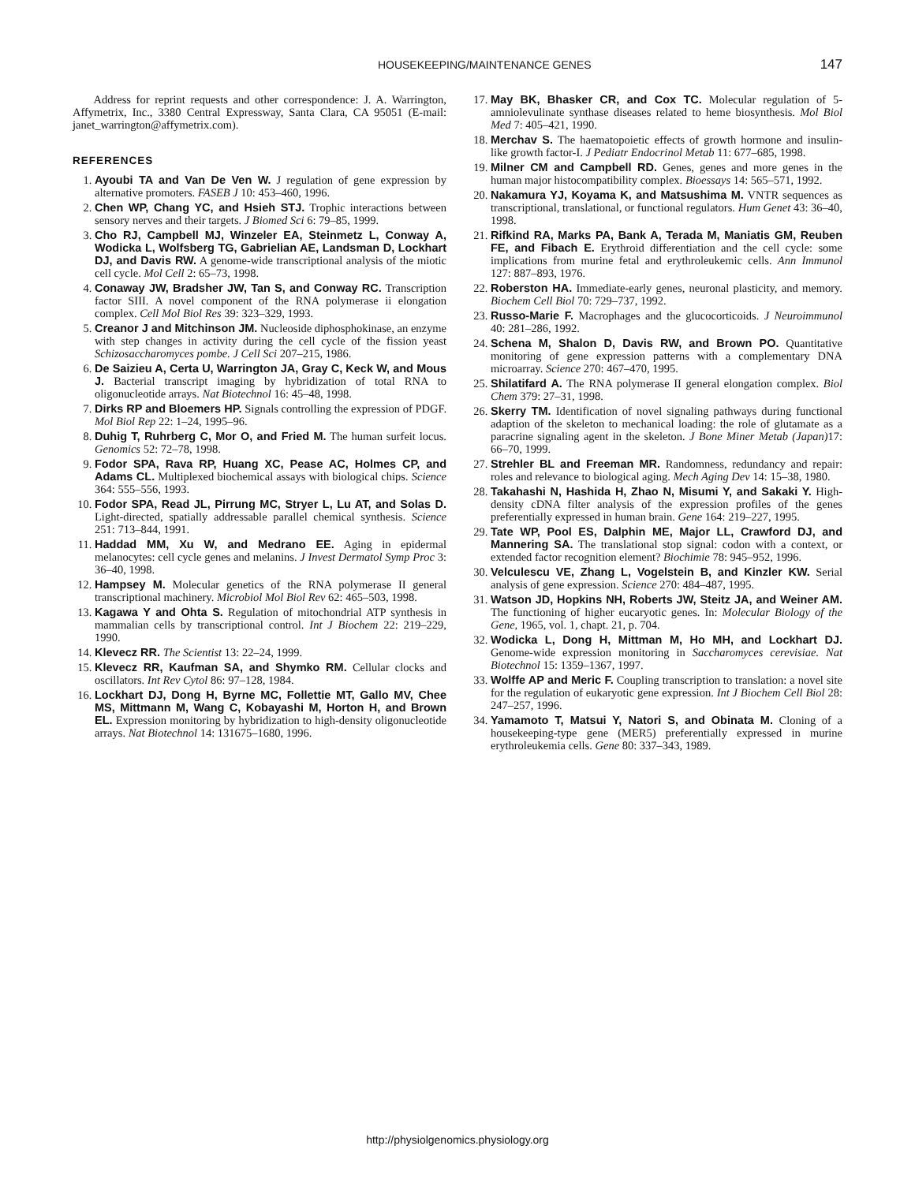HOUSEKEEPING/MAINTENANCE GENES 147
Address for reprint requests and other correspondence: J. A. Warrington, Affymetrix, Inc., 3380 Central Expressway, Santa Clara, CA 95051 (E-mail: janet_warrington@affymetrix.com).
REFERENCES
1. Ayoubi TA and Van De Ven W. J regulation of gene expression by alternative promoters. FASEB J 10: 453–460, 1996.
2. Chen WP, Chang YC, and Hsieh STJ. Trophic interactions between sensory nerves and their targets. J Biomed Sci 6: 79–85, 1999.
3. Cho RJ, Campbell MJ, Winzeler EA, Steinmetz L, Conway A, Wodicka L, Wolfsberg TG, Gabrielian AE, Landsman D, Lockhart DJ, and Davis RW. A genome-wide transcriptional analysis of the miotic cell cycle. Mol Cell 2: 65–73, 1998.
4. Conaway JW, Bradsher JW, Tan S, and Conway RC. Transcription factor SIII. A novel component of the RNA polymerase ii elongation complex. Cell Mol Biol Res 39: 323–329, 1993.
5. Creanor J and Mitchinson JM. Nucleoside diphosphokinase, an enzyme with step changes in activity during the cell cycle of the fission yeast Schizosaccharomyces pombe. J Cell Sci 207–215, 1986.
6. De Saizieu A, Certa U, Warrington JA, Gray C, Keck W, and Mous J. Bacterial transcript imaging by hybridization of total RNA to oligonucleotide arrays. Nat Biotechnol 16: 45–48, 1998.
7. Dirks RP and Bloemers HP. Signals controlling the expression of PDGF. Mol Biol Rep 22: 1–24, 1995–96.
8. Duhig T, Ruhrberg C, Mor O, and Fried M. The human surfeit locus. Genomics 52: 72–78, 1998.
9. Fodor SPA, Rava RP, Huang XC, Pease AC, Holmes CP, and Adams CL. Multiplexed biochemical assays with biological chips. Science 364: 555–556, 1993.
10. Fodor SPA, Read JL, Pirrung MC, Stryer L, Lu AT, and Solas D. Light-directed, spatially addressable parallel chemical synthesis. Science 251: 713–844, 1991.
11. Haddad MM, Xu W, and Medrano EE. Aging in epidermal melanocytes: cell cycle genes and melanins. J Invest Dermatol Symp Proc 3: 36–40, 1998.
12. Hampsey M. Molecular genetics of the RNA polymerase II general transcriptional machinery. Microbiol Mol Biol Rev 62: 465–503, 1998.
13. Kagawa Y and Ohta S. Regulation of mitochondrial ATP synthesis in mammalian cells by transcriptional control. Int J Biochem 22: 219–229, 1990.
14. Klevecz RR. The Scientist 13: 22–24, 1999.
15. Klevecz RR, Kaufman SA, and Shymko RM. Cellular clocks and oscillators. Int Rev Cytol 86: 97–128, 1984.
16. Lockhart DJ, Dong H, Byrne MC, Follettie MT, Gallo MV, Chee MS, Mittmann M, Wang C, Kobayashi M, Horton H, and Brown EL. Expression monitoring by hybridization to high-density oligonucleotide arrays. Nat Biotechnol 14: 131675–1680, 1996.
17. May BK, Bhasker CR, and Cox TC. Molecular regulation of 5-amniolevulinate synthase diseases related to heme biosynthesis. Mol Biol Med 7: 405–421, 1990.
18. Merchav S. The haematopoietic effects of growth hormone and insulin-like growth factor-I. J Pediatr Endocrinol Metab 11: 677–685, 1998.
19. Milner CM and Campbell RD. Genes, genes and more genes in the human major histocompatibility complex. Bioessays 14: 565–571, 1992.
20. Nakamura YJ, Koyama K, and Matsushima M. VNTR sequences as transcriptional, translational, or functional regulators. Hum Genet 43: 36–40, 1998.
21. Rifkind RA, Marks PA, Bank A, Terada M, Maniatis GM, Reuben FE, and Fibach E. Erythroid differentiation and the cell cycle: some implications from murine fetal and erythroleukemic cells. Ann Immunol 127: 887–893, 1976.
22. Roberston HA. Immediate-early genes, neuronal plasticity, and memory. Biochem Cell Biol 70: 729–737, 1992.
23. Russo-Marie F. Macrophages and the glucocorticoids. J Neuroimmunol 40: 281–286, 1992.
24. Schena M, Shalon D, Davis RW, and Brown PO. Quantitative monitoring of gene expression patterns with a complementary DNA microarray. Science 270: 467–470, 1995.
25. Shilatifard A. The RNA polymerase II general elongation complex. Biol Chem 379: 27–31, 1998.
26. Skerry TM. Identification of novel signaling pathways during functional adaption of the skeleton to mechanical loading: the role of glutamate as a paracrine signaling agent in the skeleton. J Bone Miner Metab (Japan) 17: 66–70, 1999.
27. Strehler BL and Freeman MR. Randomness, redundancy and repair: roles and relevance to biological aging. Mech Aging Dev 14: 15–38, 1980.
28. Takahashi N, Hashida H, Zhao N, Misumi Y, and Sakaki Y. High-density cDNA filter analysis of the expression profiles of the genes preferentially expressed in human brain. Gene 164: 219–227, 1995.
29. Tate WP, Pool ES, Dalphin ME, Major LL, Crawford DJ, and Mannering SA. The translational stop signal: codon with a context, or extended factor recognition element? Biochimie 78: 945–952, 1996.
30. Velculescu VE, Zhang L, Vogelstein B, and Kinzler KW. Serial analysis of gene expression. Science 270: 484–487, 1995.
31. Watson JD, Hopkins NH, Roberts JW, Steitz JA, and Weiner AM. The functioning of higher eucaryotic genes. In: Molecular Biology of the Gene, 1965, vol. 1, chapt. 21, p. 704.
32. Wodicka L, Dong H, Mittman M, Ho MH, and Lockhart DJ. Genome-wide expression monitoring in Saccharomyces cerevisiae. Nat Biotechnol 15: 1359–1367, 1997.
33. Wolffe AP and Meric F. Coupling transcription to translation: a novel site for the regulation of eukaryotic gene expression. Int J Biochem Cell Biol 28: 247–257, 1996.
34. Yamamoto T, Matsui Y, Natori S, and Obinata M. Cloning of a housekeeping-type gene (MER5) preferentially expressed in murine erythroleukemia cells. Gene 80: 337–343, 1989.
http://physiolgenomics.physiology.org